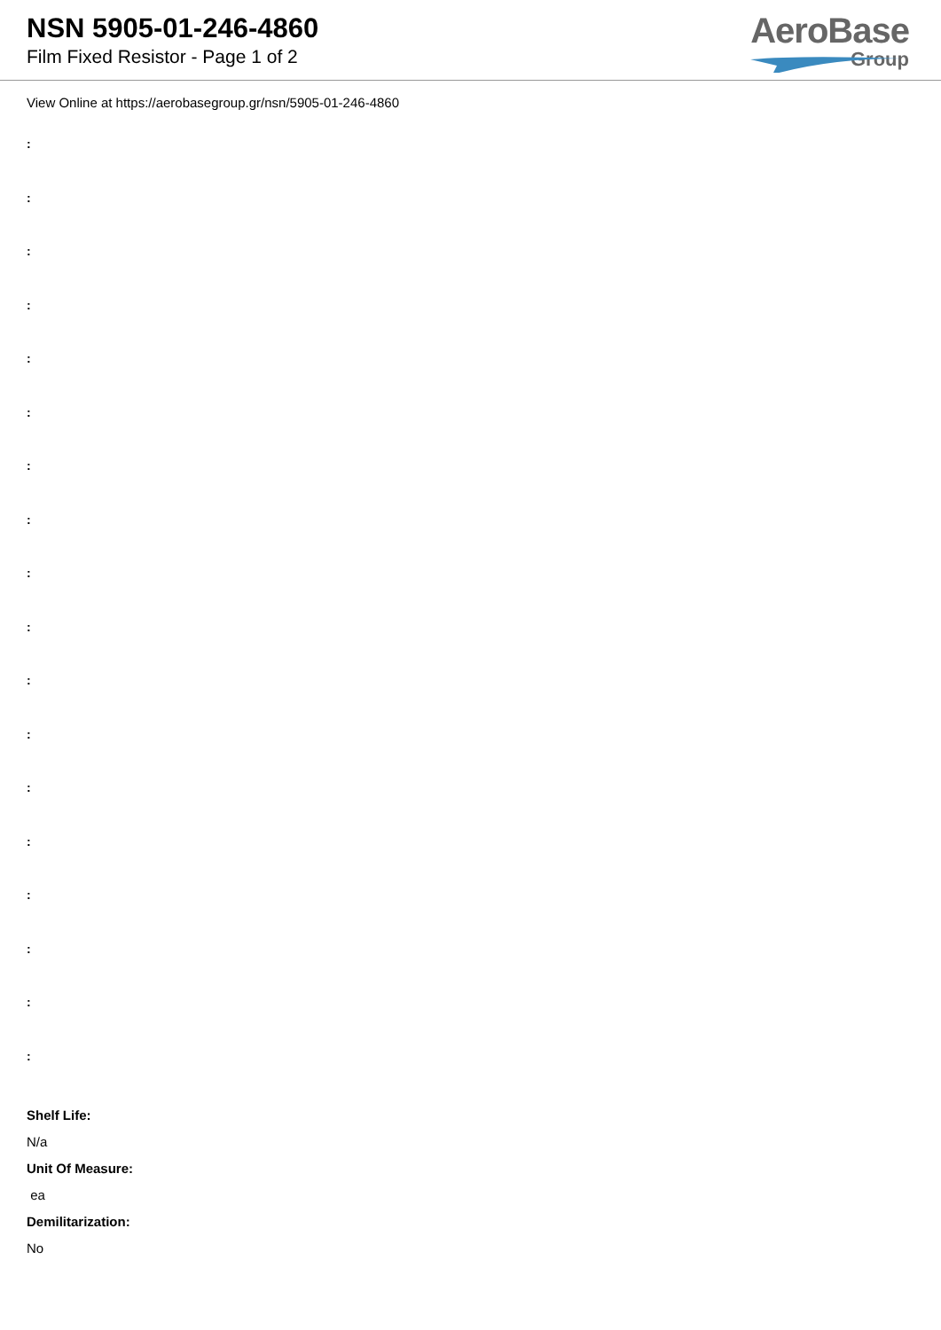NSN 5905-01-246-4860
Film Fixed Resistor - Page 1 of 2
AeroBase
Group
View Online at https://aerobasegroup.gr/nsn/5905-01-246-4860
:
:
:
:
:
:
:
:
:
:
:
:
:
:
:
:
:
:
Shelf Life:
N/a
Unit Of Measure:
ea
Demilitarization:
No